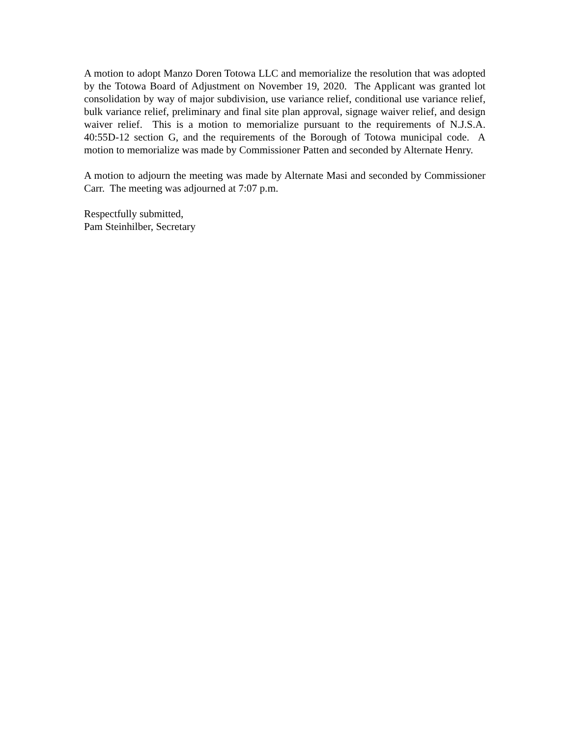A motion to adopt Manzo Doren Totowa LLC and memorialize the resolution that was adopted by the Totowa Board of Adjustment on November 19, 2020. The Applicant was granted lot consolidation by way of major subdivision, use variance relief, conditional use variance relief, bulk variance relief, preliminary and final site plan approval, signage waiver relief, and design waiver relief. This is a motion to memorialize pursuant to the requirements of N.J.S.A. 40:55D-12 section G, and the requirements of the Borough of Totowa municipal code. A motion to memorialize was made by Commissioner Patten and seconded by Alternate Henry.
A motion to adjourn the meeting was made by Alternate Masi and seconded by Commissioner Carr. The meeting was adjourned at 7:07 p.m.
Respectfully submitted,
Pam Steinhilber, Secretary